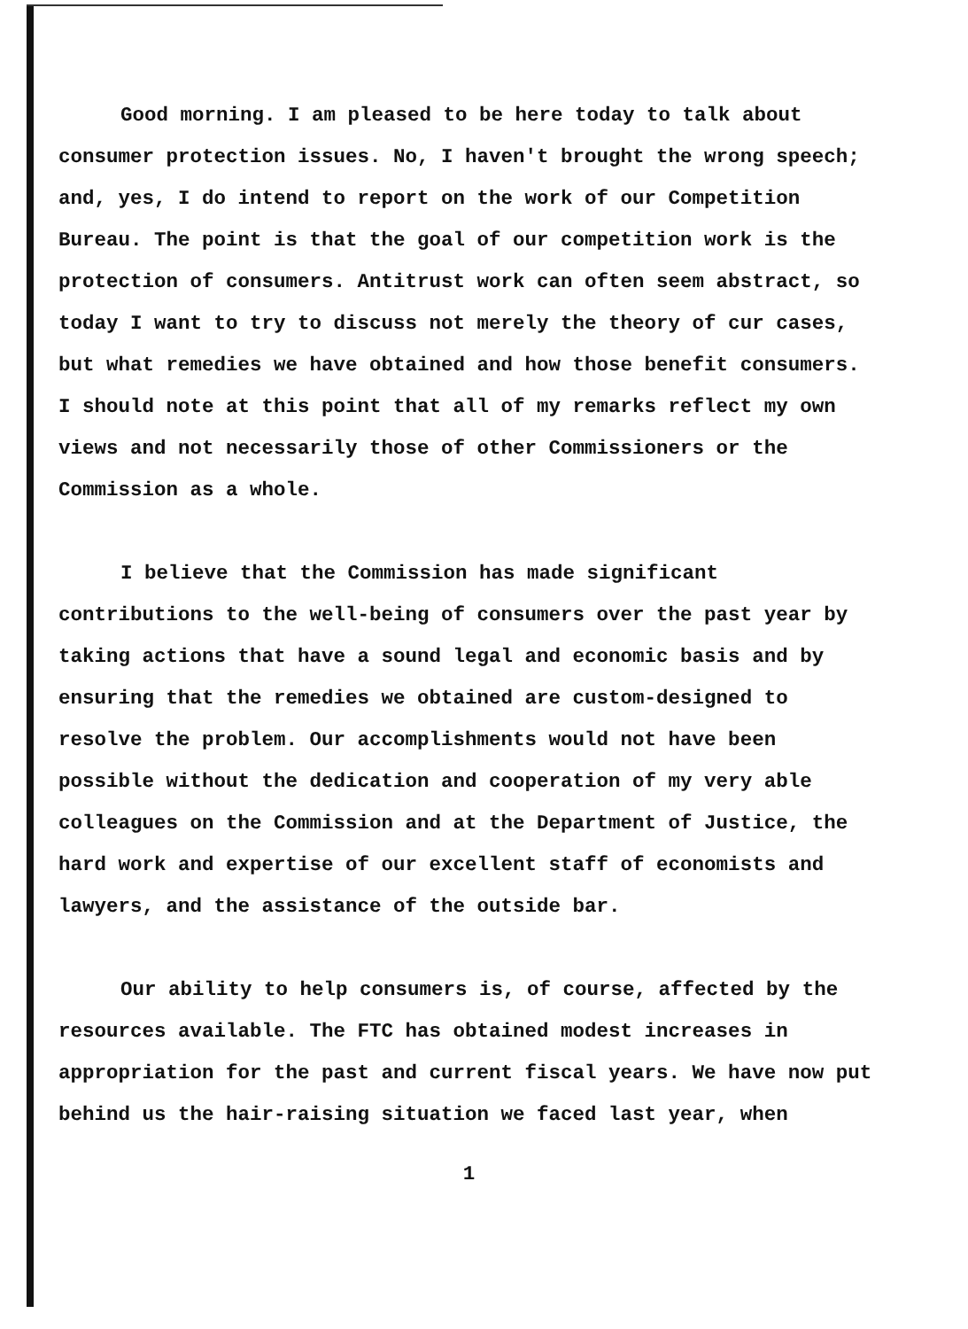Good morning. I am pleased to be here today to talk about consumer protection issues. No, I haven't brought the wrong speech; and, yes, I do intend to report on the work of our Competition Bureau. The point is that the goal of our competition work is the protection of consumers. Antitrust work can often seem abstract, so today I want to try to discuss not merely the theory of cur cases, but what remedies we have obtained and how those benefit consumers. I should note at this point that all of my remarks reflect my own views and not necessarily those of other Commissioners or the Commission as a whole.
I believe that the Commission has made significant contributions to the well-being of consumers over the past year by taking actions that have a sound legal and economic basis and by ensuring that the remedies we obtained are custom-designed to resolve the problem. Our accomplishments would not have been possible without the dedication and cooperation of my very able colleagues on the Commission and at the Department of Justice, the hard work and expertise of our excellent staff of economists and lawyers, and the assistance of the outside bar.
Our ability to help consumers is, of course, affected by the resources available. The FTC has obtained modest increases in appropriation for the past and current fiscal years. We have now put behind us the hair-raising situation we faced last year, when
1